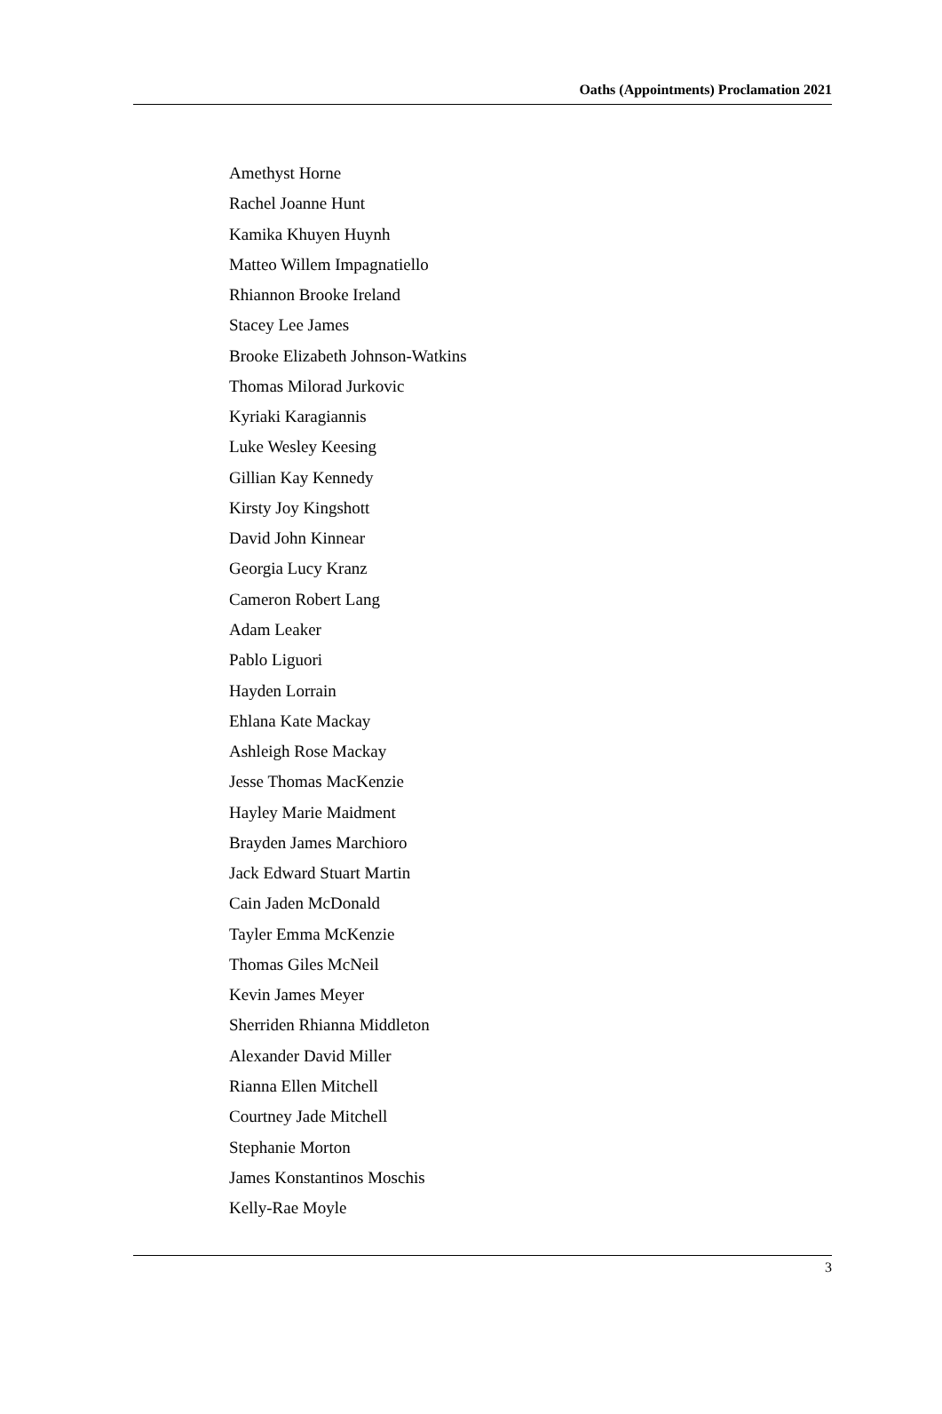Oaths (Appointments) Proclamation 2021
Amethyst Horne
Rachel Joanne Hunt
Kamika Khuyen Huynh
Matteo Willem Impagnatiello
Rhiannon Brooke Ireland
Stacey Lee James
Brooke Elizabeth Johnson-Watkins
Thomas Milorad Jurkovic
Kyriaki Karagiannis
Luke Wesley Keesing
Gillian Kay Kennedy
Kirsty Joy Kingshott
David John Kinnear
Georgia Lucy Kranz
Cameron Robert Lang
Adam Leaker
Pablo Liguori
Hayden Lorrain
Ehlana Kate Mackay
Ashleigh Rose Mackay
Jesse Thomas MacKenzie
Hayley Marie Maidment
Brayden James Marchioro
Jack Edward Stuart Martin
Cain Jaden McDonald
Tayler Emma McKenzie
Thomas Giles McNeil
Kevin James Meyer
Sherriden Rhianna Middleton
Alexander David Miller
Rianna Ellen Mitchell
Courtney Jade Mitchell
Stephanie Morton
James Konstantinos Moschis
Kelly-Rae Moyle
3